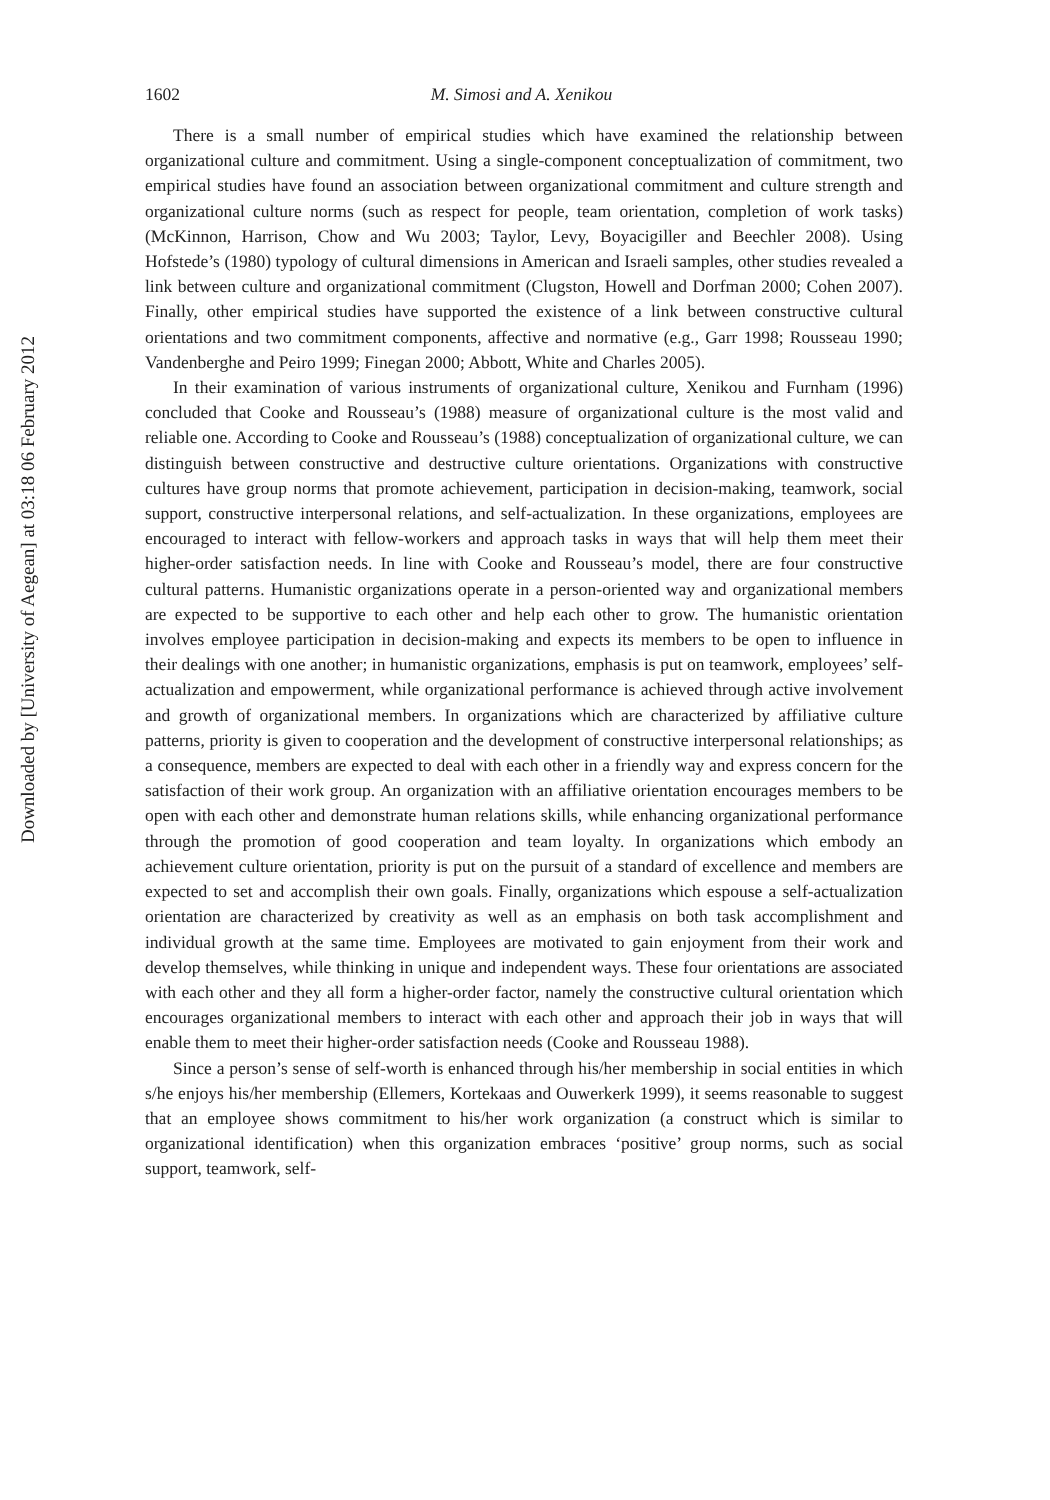Downloaded by [University of Aegean] at 03:18 06 February 2012
1602 M. Simosi and A. Xenikou
There is a small number of empirical studies which have examined the relationship between organizational culture and commitment. Using a single-component conceptualization of commitment, two empirical studies have found an association between organizational commitment and culture strength and organizational culture norms (such as respect for people, team orientation, completion of work tasks) (McKinnon, Harrison, Chow and Wu 2003; Taylor, Levy, Boyacigiller and Beechler 2008). Using Hofstede’s (1980) typology of cultural dimensions in American and Israeli samples, other studies revealed a link between culture and organizational commitment (Clugston, Howell and Dorfman 2000; Cohen 2007). Finally, other empirical studies have supported the existence of a link between constructive cultural orientations and two commitment components, affective and normative (e.g., Garr 1998; Rousseau 1990; Vandenberghe and Peiro 1999; Finegan 2000; Abbott, White and Charles 2005).
In their examination of various instruments of organizational culture, Xenikou and Furnham (1996) concluded that Cooke and Rousseau’s (1988) measure of organizational culture is the most valid and reliable one. According to Cooke and Rousseau’s (1988) conceptualization of organizational culture, we can distinguish between constructive and destructive culture orientations. Organizations with constructive cultures have group norms that promote achievement, participation in decision-making, teamwork, social support, constructive interpersonal relations, and self-actualization. In these organizations, employees are encouraged to interact with fellow-workers and approach tasks in ways that will help them meet their higher-order satisfaction needs. In line with Cooke and Rousseau’s model, there are four constructive cultural patterns. Humanistic organizations operate in a person-oriented way and organizational members are expected to be supportive to each other and help each other to grow. The humanistic orientation involves employee participation in decision-making and expects its members to be open to influence in their dealings with one another; in humanistic organizations, emphasis is put on teamwork, employees’ self-actualization and empowerment, while organizational performance is achieved through active involvement and growth of organizational members. In organizations which are characterized by affiliative culture patterns, priority is given to cooperation and the development of constructive interpersonal relationships; as a consequence, members are expected to deal with each other in a friendly way and express concern for the satisfaction of their work group. An organization with an affiliative orientation encourages members to be open with each other and demonstrate human relations skills, while enhancing organizational performance through the promotion of good cooperation and team loyalty. In organizations which embody an achievement culture orientation, priority is put on the pursuit of a standard of excellence and members are expected to set and accomplish their own goals. Finally, organizations which espouse a self-actualization orientation are characterized by creativity as well as an emphasis on both task accomplishment and individual growth at the same time. Employees are motivated to gain enjoyment from their work and develop themselves, while thinking in unique and independent ways. These four orientations are associated with each other and they all form a higher-order factor, namely the constructive cultural orientation which encourages organizational members to interact with each other and approach their job in ways that will enable them to meet their higher-order satisfaction needs (Cooke and Rousseau 1988).
Since a person’s sense of self-worth is enhanced through his/her membership in social entities in which s/he enjoys his/her membership (Ellemers, Kortekaas and Ouwerkerk 1999), it seems reasonable to suggest that an employee shows commitment to his/her work organization (a construct which is similar to organizational identification) when this organization embraces ‘positive’ group norms, such as social support, teamwork, self-